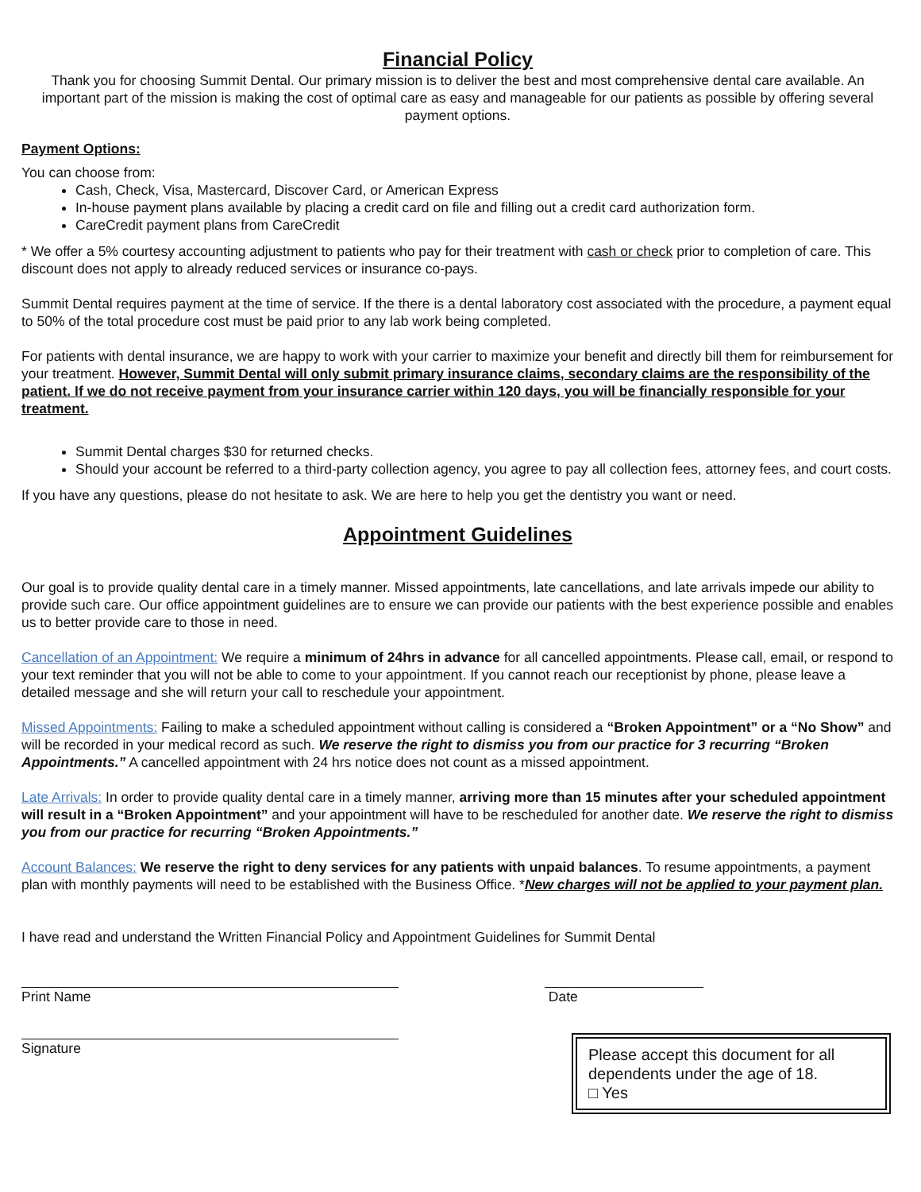Financial Policy
Thank you for choosing Summit Dental. Our primary mission is to deliver the best and most comprehensive dental care available. An important part of the mission is making the cost of optimal care as easy and manageable for our patients as possible by offering several payment options.
Payment Options:
You can choose from:
Cash, Check, Visa, Mastercard, Discover Card, or American Express
In-house payment plans available by placing a credit card on file and filling out a credit card authorization form.
CareCredit payment plans from CareCredit
* We offer a 5% courtesy accounting adjustment to patients who pay for their treatment with cash or check prior to completion of care. This discount does not apply to already reduced services or insurance co-pays.
Summit Dental requires payment at the time of service. If the there is a dental laboratory cost associated with the procedure, a payment equal to 50% of the total procedure cost must be paid prior to any lab work being completed.
For patients with dental insurance, we are happy to work with your carrier to maximize your benefit and directly bill them for reimbursement for your treatment. However, Summit Dental will only submit primary insurance claims, secondary claims are the responsibility of the patient. If we do not receive payment from your insurance carrier within 120 days, you will be financially responsible for your treatment.
Summit Dental charges $30 for returned checks.
Should your account be referred to a third-party collection agency, you agree to pay all collection fees, attorney fees, and court costs.
If you have any questions, please do not hesitate to ask. We are here to help you get the dentistry you want or need.
Appointment Guidelines
Our goal is to provide quality dental care in a timely manner. Missed appointments, late cancellations, and late arrivals impede our ability to provide such care. Our office appointment guidelines are to ensure we can provide our patients with the best experience possible and enables us to better provide care to those in need.
Cancellation of an Appointment: We require a minimum of 24hrs in advance for all cancelled appointments. Please call, email, or respond to your text reminder that you will not be able to come to your appointment. If you cannot reach our receptionist by phone, please leave a detailed message and she will return your call to reschedule your appointment.
Missed Appointments: Failing to make a scheduled appointment without calling is considered a “Broken Appointment” or a “No Show” and will be recorded in your medical record as such. We reserve the right to dismiss you from our practice for 3 recurring “Broken Appointments.” A cancelled appointment with 24 hrs notice does not count as a missed appointment.
Late Arrivals: In order to provide quality dental care in a timely manner, arriving more than 15 minutes after your scheduled appointment will result in a “Broken Appointment” and your appointment will have to be rescheduled for another date. We reserve the right to dismiss you from our practice for recurring “Broken Appointments.”
Account Balances: We reserve the right to deny services for any patients with unpaid balances. To resume appointments, a payment plan with monthly payments will need to be established with the Business Office. *New charges will not be applied to your payment plan.
I have read and understand the Written Financial Policy and Appointment Guidelines for Summit Dental
Print Name Date
Signature
Please accept this document for all dependents under the age of 18.
□ Yes